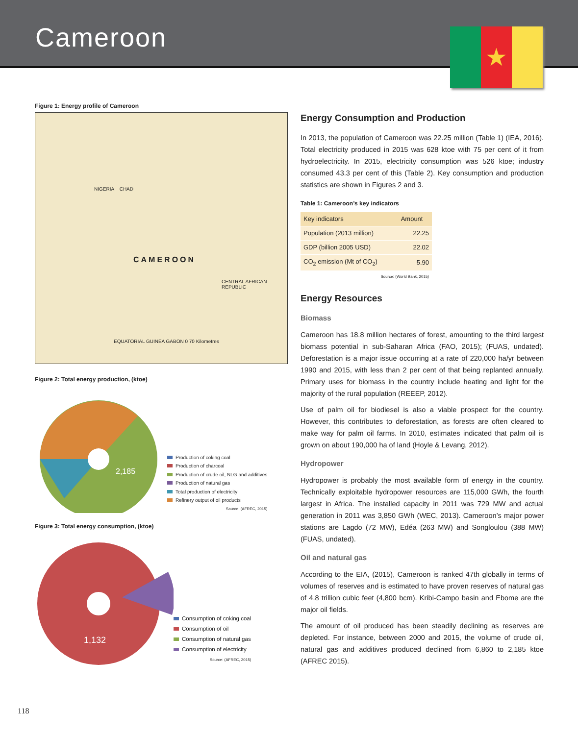Cameroon
★
Figure 1: Energy profile of Cameroon
NIGERIA CHAD
CAMEROON
CENTRAL AFRICAN REPUBLIC
EQUATORIAL GUINEA GABON 0 70 Kilometres
Figure 2: Total energy production, (ktoe)
2,185
Production of coking coal
Production of charcoal
Production of crude oil, NLG and additives
Production of natural gas
Total production of electricity
Refinery output of oil products
Source: (AFREC, 2015)
Figure 3: Total energy consumption, (ktoe)
1,132
Consumption of coking coal
Consumption of oil
Consumption of natural gas
Consumption of electricity
Source: (AFREC, 2015)
Energy Consumption and Production
In 2013, the population of Cameroon was 22.25 million (Table 1) (IEA, 2016). Total electricity produced in 2015 was 628 ktoe with 75 per cent of it from hydroelectricity. In 2015, electricity consumption was 526 ktoe; industry consumed 43.3 per cent of this (Table 2). Key consumption and production statistics are shown in Figures 2 and 3.
Table 1: Cameroon’s key indicators
| Key indicators | Amount |
| --- | --- |
| Population (2013 million) | 22.25 |
| GDP (billion 2005 USD) | 22.02 |
| CO<sub>2</sub> emission (Mt of CO<sub>2</sub>) | 5.90 |
Source: (World Bank, 2015)
Energy Resources
Biomass
Cameroon has 18.8 million hectares of forest, amounting to the third largest biomass potential in sub-Saharan Africa (FAO, 2015); (FUAS, undated). Deforestation is a major issue occurring at a rate of 220,000 ha/yr between 1990 and 2015, with less than 2 per cent of that being replanted annually. Primary uses for biomass in the country include heating and light for the majority of the rural population (REEEP, 2012).
Use of palm oil for biodiesel is also a viable prospect for the country. However, this contributes to deforestation, as forests are often cleared to make way for palm oil farms. In 2010, estimates indicated that palm oil is grown on about 190,000 ha of land (Hoyle & Levang, 2012).
Hydropower
Hydropower is probably the most available form of energy in the country. Technically exploitable hydropower resources are 115,000 GWh, the fourth largest in Africa. The installed capacity in 2011 was 729 MW and actual generation in 2011 was 3,850 GWh (WEC, 2013). Cameroon’s major power stations are Lagdo (72 MW), Edéa (263 MW) and Songloulou (388 MW) (FUAS, undated).
Oil and natural gas
According to the EIA, (2015), Cameroon is ranked 47th globally in terms of volumes of reserves and is estimated to have proven reserves of natural gas of 4.8 trillion cubic feet (4,800 bcm). Kribi-Campo basin and Ebome are the major oil fields.
The amount of oil produced has been steadily declining as reserves are depleted. For instance, between 2000 and 2015, the volume of crude oil, natural gas and additives produced declined from 6,860 to 2,185 ktoe (AFREC 2015).
118